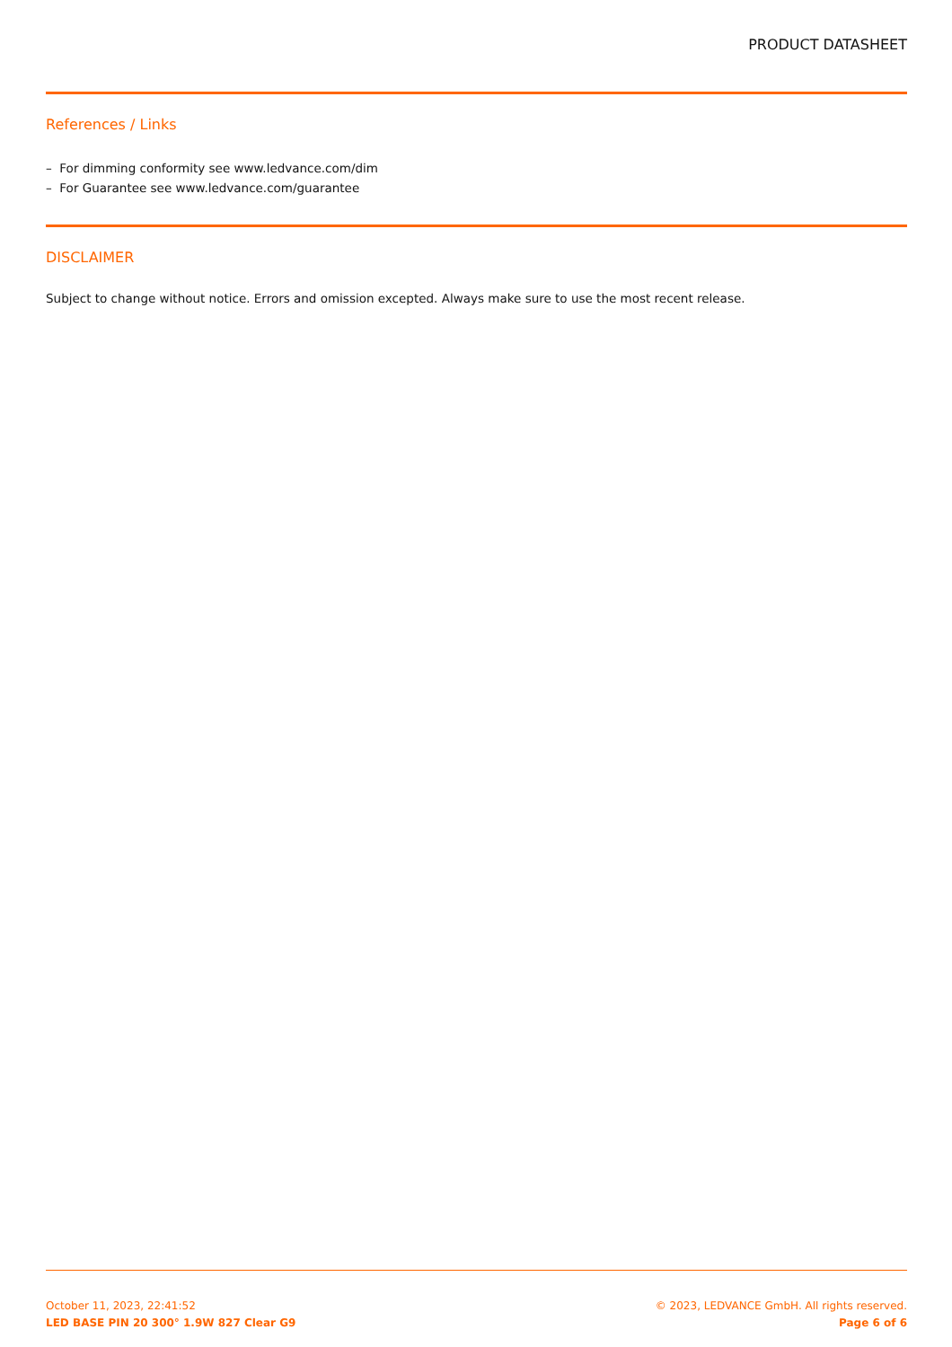PRODUCT DATASHEET
References / Links
– For dimming conformity see www.ledvance.com/dim
– For Guarantee see www.ledvance.com/guarantee
DISCLAIMER
Subject to change without notice. Errors and omission excepted. Always make sure to use the most recent release.
October 11, 2023, 22:41:52 © 2023, LEDVANCE GmbH. All rights reserved.
LED BASE PIN 20 300° 1.9W 827 Clear G9 Page 6 of 6